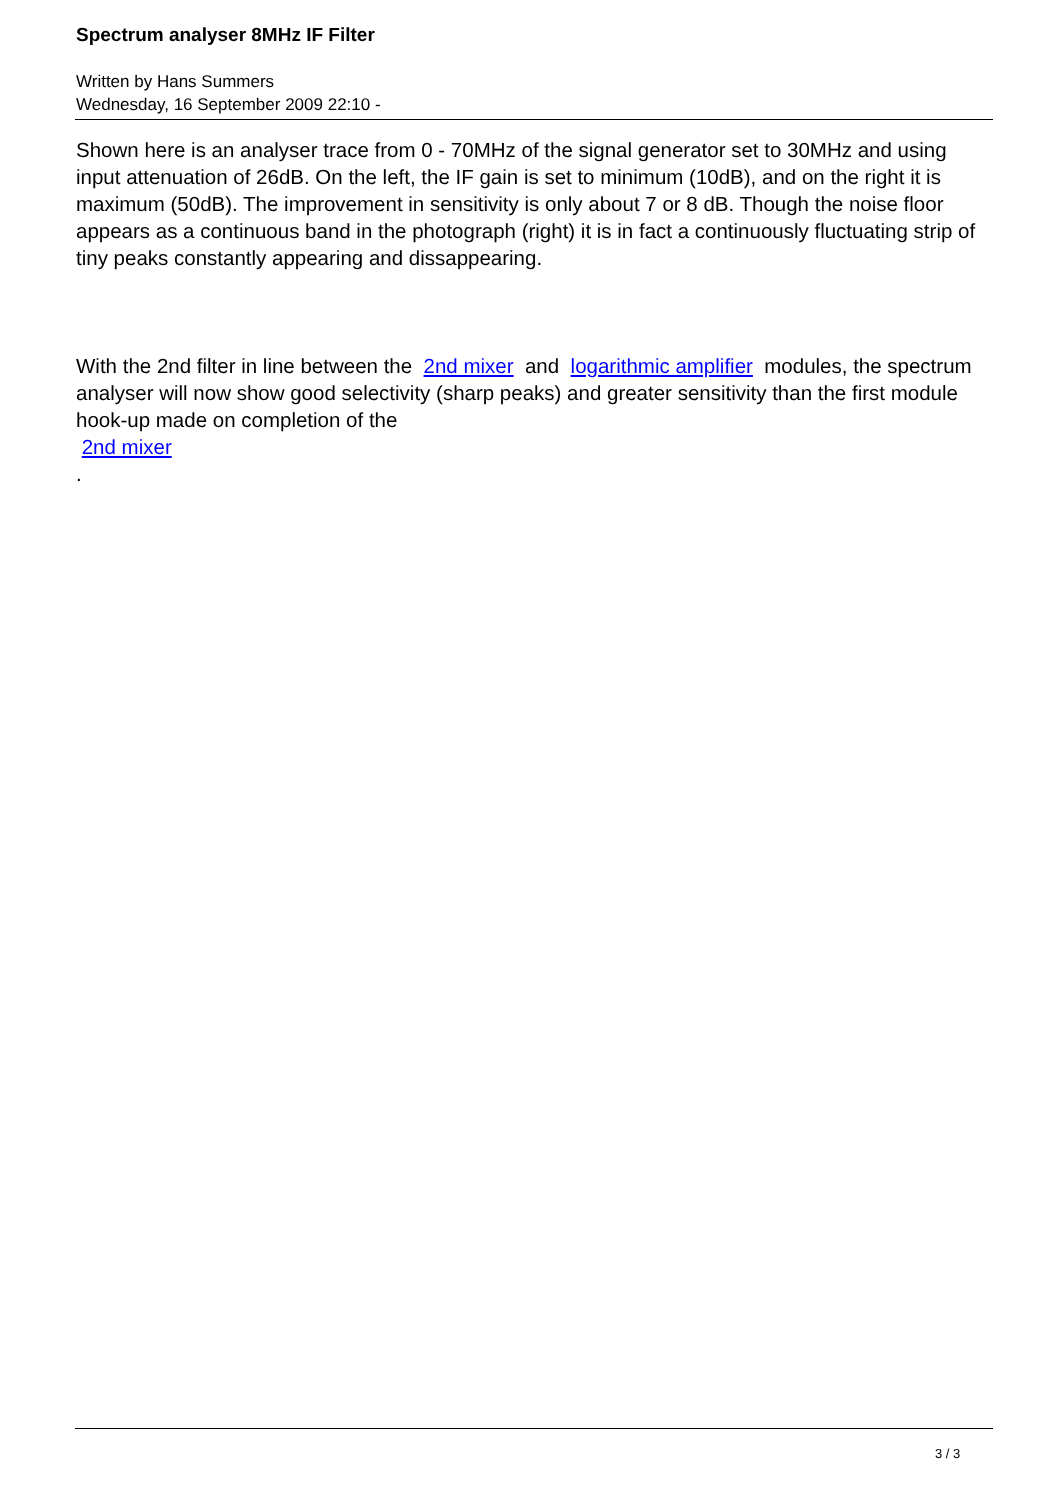Spectrum analyser 8MHz IF Filter
Written by Hans Summers
Wednesday, 16 September 2009 22:10 -
Shown here is an analyser trace from 0 - 70MHz of the signal generator set to 30MHz and using input attenuation of 26dB. On the left, the IF gain is set to minimum (10dB), and on the right it is maximum (50dB). The improvement in sensitivity is only about 7 or 8 dB. Though the noise floor appears as a continuous band in the photograph (right) it is in fact a continuously fluctuating strip of tiny peaks constantly appearing and dissappearing.
With the 2nd filter in line between the 2nd mixer and logarithmic amplifier modules, the spectrum analyser will now show good selectivity (sharp peaks) and greater sensitivity than the first module hook-up made on completion of the
2nd mixer
.
3 / 3